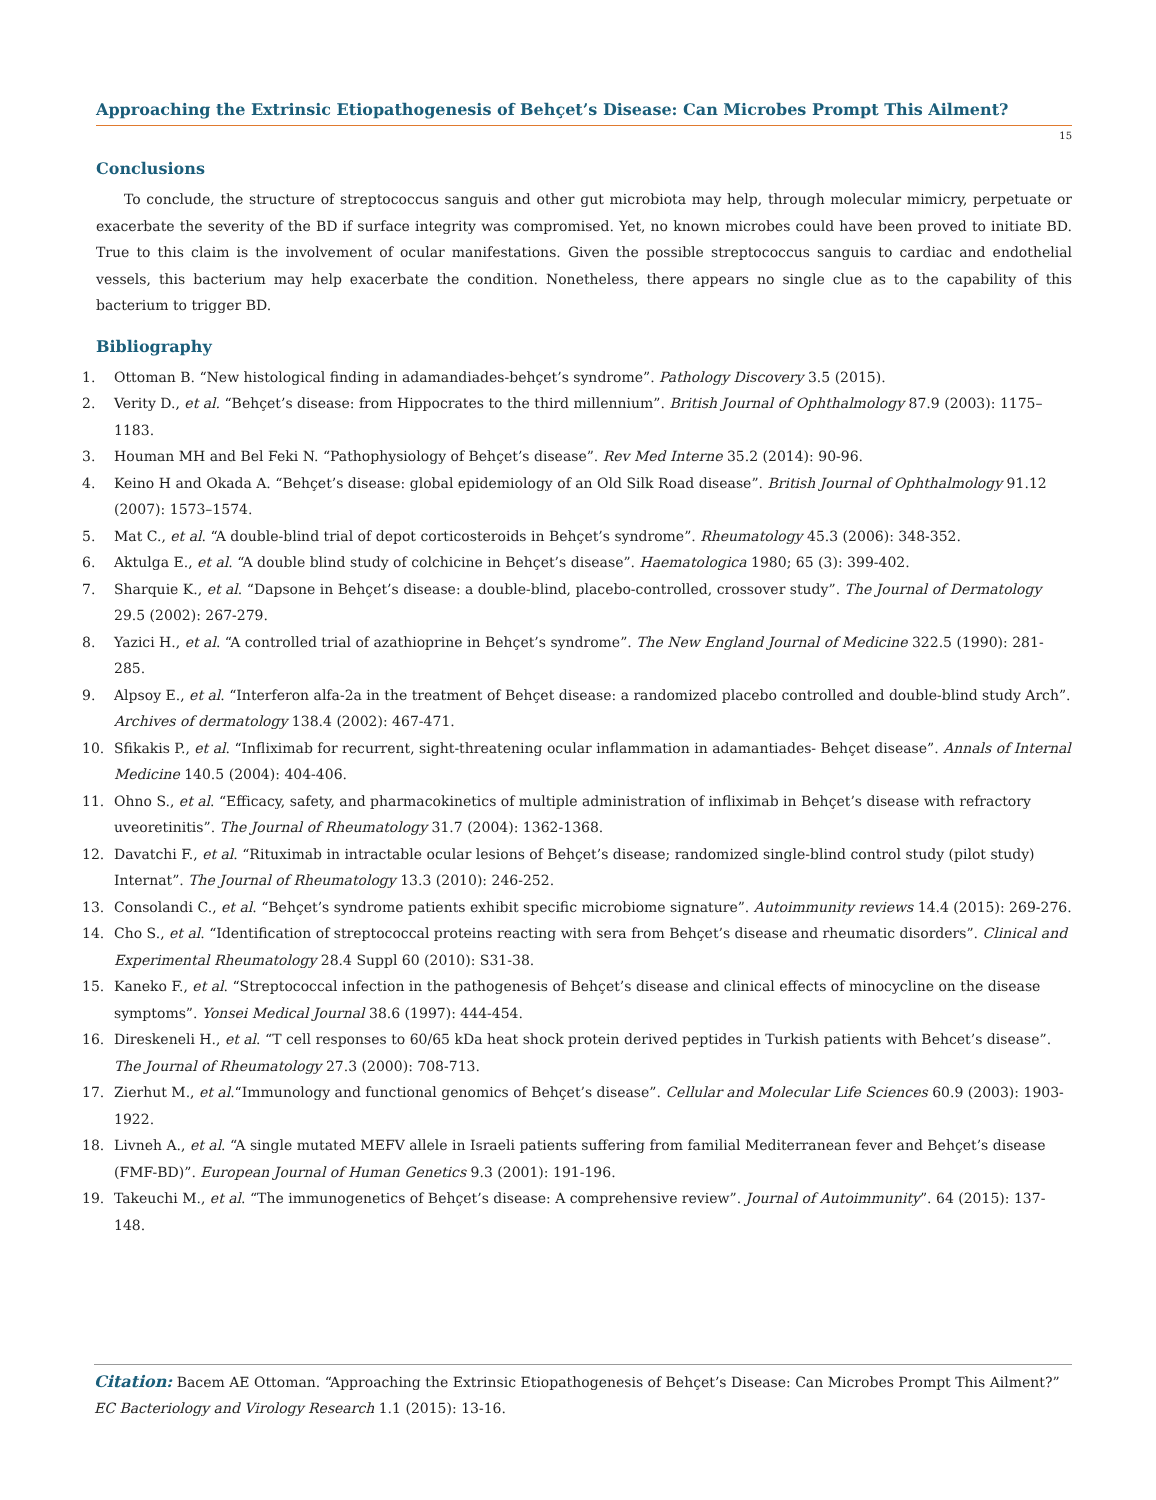Approaching the Extrinsic Etiopathogenesis of Behçet’s Disease: Can Microbes Prompt This Ailment?
15
Conclusions
To conclude, the structure of streptococcus sanguis and other gut microbiota may help, through molecular mimicry, perpetuate or exacerbate the severity of the BD if surface integrity was compromised. Yet, no known microbes could have been proved to initiate BD. True to this claim is the involvement of ocular manifestations. Given the possible streptococcus sanguis to cardiac and endothelial vessels, this bacterium may help exacerbate the condition. Nonetheless, there appears no single clue as to the capability of this bacterium to trigger BD.
Bibliography
1. Ottoman B. “New histological finding in adamandiades-behçet’s syndrome”. Pathology Discovery 3.5 (2015).
2. Verity D., et al. “Behçet’s disease: from Hippocrates to the third millennium”. British Journal of Ophthalmology 87.9 (2003): 1175–1183.
3. Houman MH and Bel Feki N. “Pathophysiology of Behçet’s disease”. Rev Med Interne 35.2 (2014): 90-96.
4. Keino H and Okada A. “Behçet’s disease: global epidemiology of an Old Silk Road disease”. British Journal of Ophthalmology 91.12 (2007): 1573–1574.
5. Mat C., et al. “A double-blind trial of depot corticosteroids in Behçet’s syndrome”. Rheumatology 45.3 (2006): 348-352.
6. Aktulga E., et al. “A double blind study of colchicine in Behçet’s disease”. Haematologica 1980; 65 (3): 399-402.
7. Sharquie K., et al. “Dapsone in Behçet’s disease: a double-blind, placebo-controlled, crossover study”. The Journal of Dermatology 29.5 (2002): 267-279.
8. Yazici H., et al. “A controlled trial of azathioprine in Behçet’s syndrome”. The New England Journal of Medicine 322.5 (1990): 281-285.
9. Alpsoy E., et al. “Interferon alfa-2a in the treatment of Behçet disease: a randomized placebo controlled and double-blind study Arch”. Archives of dermatology 138.4 (2002): 467-471.
10. Sfikakis P., et al. “Infliximab for recurrent, sight-threatening ocular inflammation in adamantiades- Behçet disease”. Annals of Internal Medicine 140.5 (2004): 404-406.
11. Ohno S., et al. “Efficacy, safety, and pharmacokinetics of multiple administration of infliximab in Behçet’s disease with refractory uveoretinitis”. The Journal of Rheumatology 31.7 (2004): 1362-1368.
12. Davatchi F., et al. “Rituximab in intractable ocular lesions of Behçet’s disease; randomized single-blind control study (pilot study) Internat”. The Journal of Rheumatology 13.3 (2010): 246-252.
13. Consolandi C., et al. “Behçet’s syndrome patients exhibit specific microbiome signature”. Autoimmunity reviews 14.4 (2015): 269-276.
14. Cho S., et al. “Identification of streptococcal proteins reacting with sera from Behçet’s disease and rheumatic disorders”. Clinical and Experimental Rheumatology 28.4 Suppl 60 (2010): S31-38.
15. Kaneko F., et al. “Streptococcal infection in the pathogenesis of Behçet’s disease and clinical effects of minocycline on the disease symptoms”. Yonsei Medical Journal 38.6 (1997): 444-454.
16. Direskeneli H., et al. “T cell responses to 60/65 kDa heat shock protein derived peptides in Turkish patients with Behcet’s disease”. The Journal of Rheumatology 27.3 (2000): 708-713.
17. Zierhut M., et al.“Immunology and functional genomics of Behçet’s disease”. Cellular and Molecular Life Sciences 60.9 (2003): 1903-1922.
18. Livneh A., et al. “A single mutated MEFV allele in Israeli patients suffering from familial Mediterranean fever and Behçet’s disease (FMF-BD)”. European Journal of Human Genetics 9.3 (2001): 191-196.
19. Takeuchi M., et al. “The immunogenetics of Behçet’s disease: A comprehensive review”. Journal of Autoimmunity”. 64 (2015): 137-148.
Citation: Bacem AE Ottoman. “Approaching the Extrinsic Etiopathogenesis of Behçet’s Disease: Can Microbes Prompt This Ailment?”
EC Bacteriology and Virology Research 1.1 (2015): 13-16.